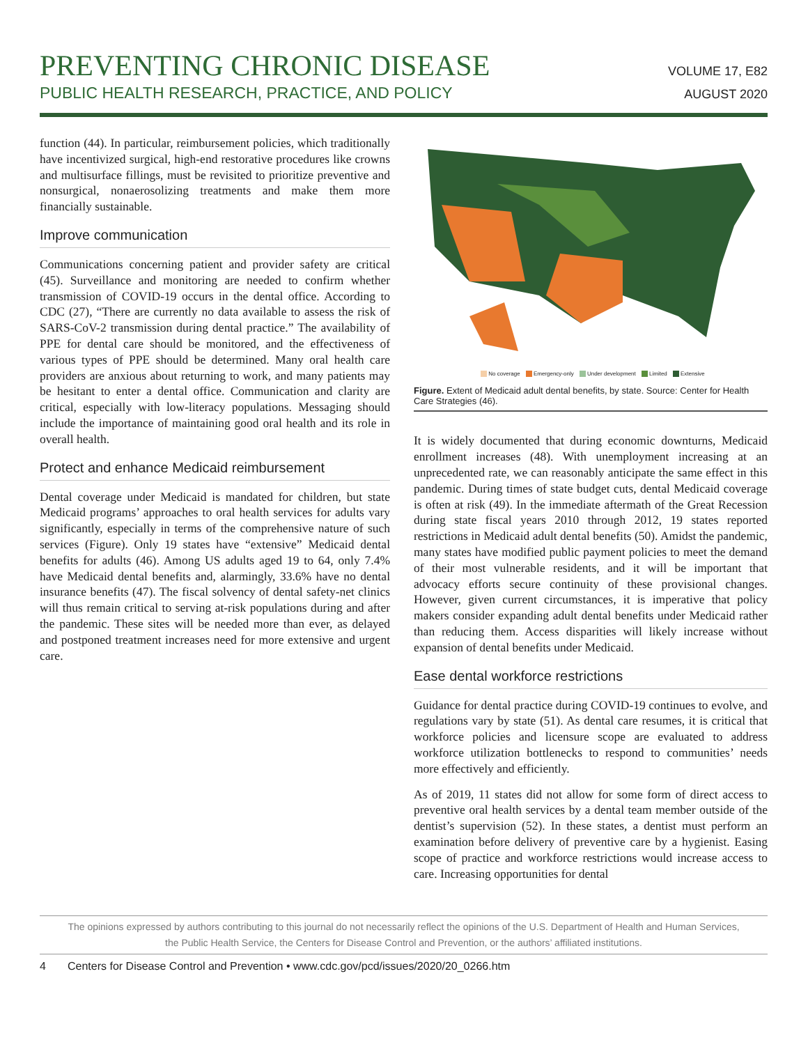PREVENTING CHRONIC DISEASE
PUBLIC HEALTH RESEARCH, PRACTICE, AND POLICY
VOLUME 17, E82
AUGUST 2020
function (44). In particular, reimbursement policies, which traditionally have incentivized surgical, high-end restorative procedures like crowns and multisurface fillings, must be revisited to prioritize preventive and nonsurgical, nonaerosolizing treatments and make them more financially sustainable.
Improve communication
Communications concerning patient and provider safety are critical (45). Surveillance and monitoring are needed to confirm whether transmission of COVID-19 occurs in the dental office. According to CDC (27), “There are currently no data available to assess the risk of SARS-CoV-2 transmission during dental practice.” The availability of PPE for dental care should be monitored, and the effectiveness of various types of PPE should be determined. Many oral health care providers are anxious about returning to work, and many patients may be hesitant to enter a dental office. Communication and clarity are critical, especially with low-literacy populations. Messaging should include the importance of maintaining good oral health and its role in overall health.
Protect and enhance Medicaid reimbursement
Dental coverage under Medicaid is mandated for children, but state Medicaid programs’ approaches to oral health services for adults vary significantly, especially in terms of the comprehensive nature of such services (Figure). Only 19 states have “extensive” Medicaid dental benefits for adults (46). Among US adults aged 19 to 64, only 7.4% have Medicaid dental benefits and, alarmingly, 33.6% have no dental insurance benefits (47). The fiscal solvency of dental safety-net clinics will thus remain critical to serving at-risk populations during and after the pandemic. These sites will be needed more than ever, as delayed and postponed treatment increases need for more extensive and urgent care.
No coverage Emergency-only Under development Limited Extensive
Figure. Extent of Medicaid adult dental benefits, by state. Source: Center for Health Care Strategies (46).
It is widely documented that during economic downturns, Medicaid enrollment increases (48). With unemployment increasing at an unprecedented rate, we can reasonably anticipate the same effect in this pandemic. During times of state budget cuts, dental Medicaid coverage is often at risk (49). In the immediate aftermath of the Great Recession during state fiscal years 2010 through 2012, 19 states reported restrictions in Medicaid adult dental benefits (50). Amidst the pandemic, many states have modified public payment policies to meet the demand of their most vulnerable residents, and it will be important that advocacy efforts secure continuity of these provisional changes. However, given current circumstances, it is imperative that policy makers consider expanding adult dental benefits under Medicaid rather than reducing them. Access disparities will likely increase without expansion of dental benefits under Medicaid.
Ease dental workforce restrictions
Guidance for dental practice during COVID-19 continues to evolve, and regulations vary by state (51). As dental care resumes, it is critical that workforce policies and licensure scope are evaluated to address workforce utilization bottlenecks to respond to communities’ needs more effectively and efficiently.
As of 2019, 11 states did not allow for some form of direct access to preventive oral health services by a dental team member outside of the dentist’s supervision (52). In these states, a dentist must perform an examination before delivery of preventive care by a hygienist. Easing scope of practice and workforce restrictions would increase access to care. Increasing opportunities for dental
The opinions expressed by authors contributing to this journal do not necessarily reflect the opinions of the U.S. Department of Health and Human Services,
the Public Health Service, the Centers for Disease Control and Prevention, or the authors’ affiliated institutions.
4 Centers for Disease Control and Prevention • www.cdc.gov/pcd/issues/2020/20_0266.htm